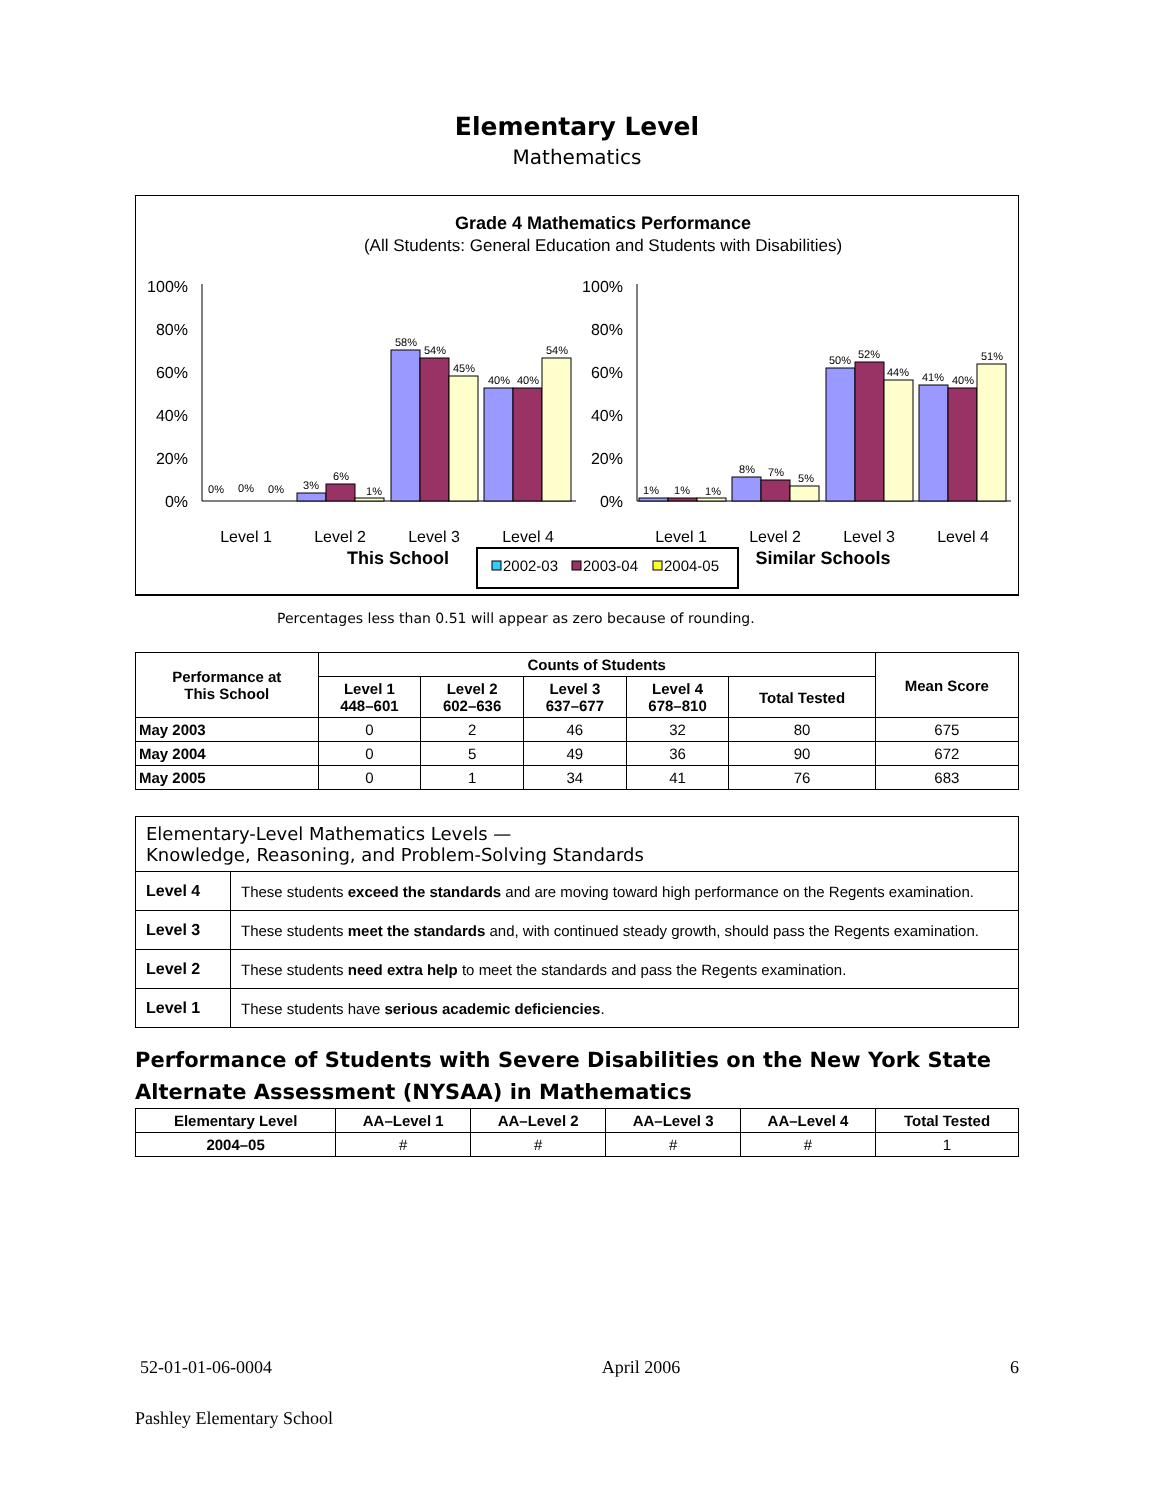Elementary Level
Mathematics
Grade 4 Mathematics Performance
(All Students: General Education and Students with Disabilities)
100%
80%
60%
40%
20%
0%
100%
80%
60%
40%
20%
0%
0%
0%
0%
3%
6%
1%
58%
54%
45%
40%
40%
54%
1%
1%
1%
8%
7%
5%
50%
52%
44%
41%
40%
51%
Level 1
Level 2
Level 3
Level 4
Level 1
Level 2
Level 3
Level 4
This School
Similar Schools
2002-03
2003-04
2004-05
Percentages less than 0.51 will appear as zero because of rounding.
| Performance at This School | Counts of Students | | | | | Mean Score |
| --- | --- | --- | --- | --- | --- | --- |
| | Level 1 448–601 | Level 2 602–636 | Level 3 637–677 | Level 4 678–810 | Total Tested | |
| May 2003 | 0 | 2 | 46 | 32 | 80 | 675 |
| May 2004 | 0 | 5 | 49 | 36 | 90 | 672 |
| May 2005 | 0 | 1 | 34 | 41 | 76 | 683 |
| Elementary-Level Mathematics Levels — Knowledge, Reasoning, and Problem-Solving Standards | |
| Level 4 | These students exceed the standards and are moving toward high performance on the Regents examination. |
| Level 3 | These students meet the standards and, with continued steady growth, should pass the Regents examination. |
| Level 2 | These students need extra help to meet the standards and pass the Regents examination. |
| Level 1 | These students have serious academic deficiencies . |
Performance of Students with Severe Disabilities on the New York State Alternate Assessment (NYSAA) in Mathematics
| Elementary Level | AA–Level 1 | AA–Level 2 | AA–Level 3 | AA–Level 4 | Total Tested |
| --- | --- | --- | --- | --- | --- |
| 2004–05 | # | # | # | # | 1 |
52-01-01-06-0004 April 2006 6
Pashley Elementary School